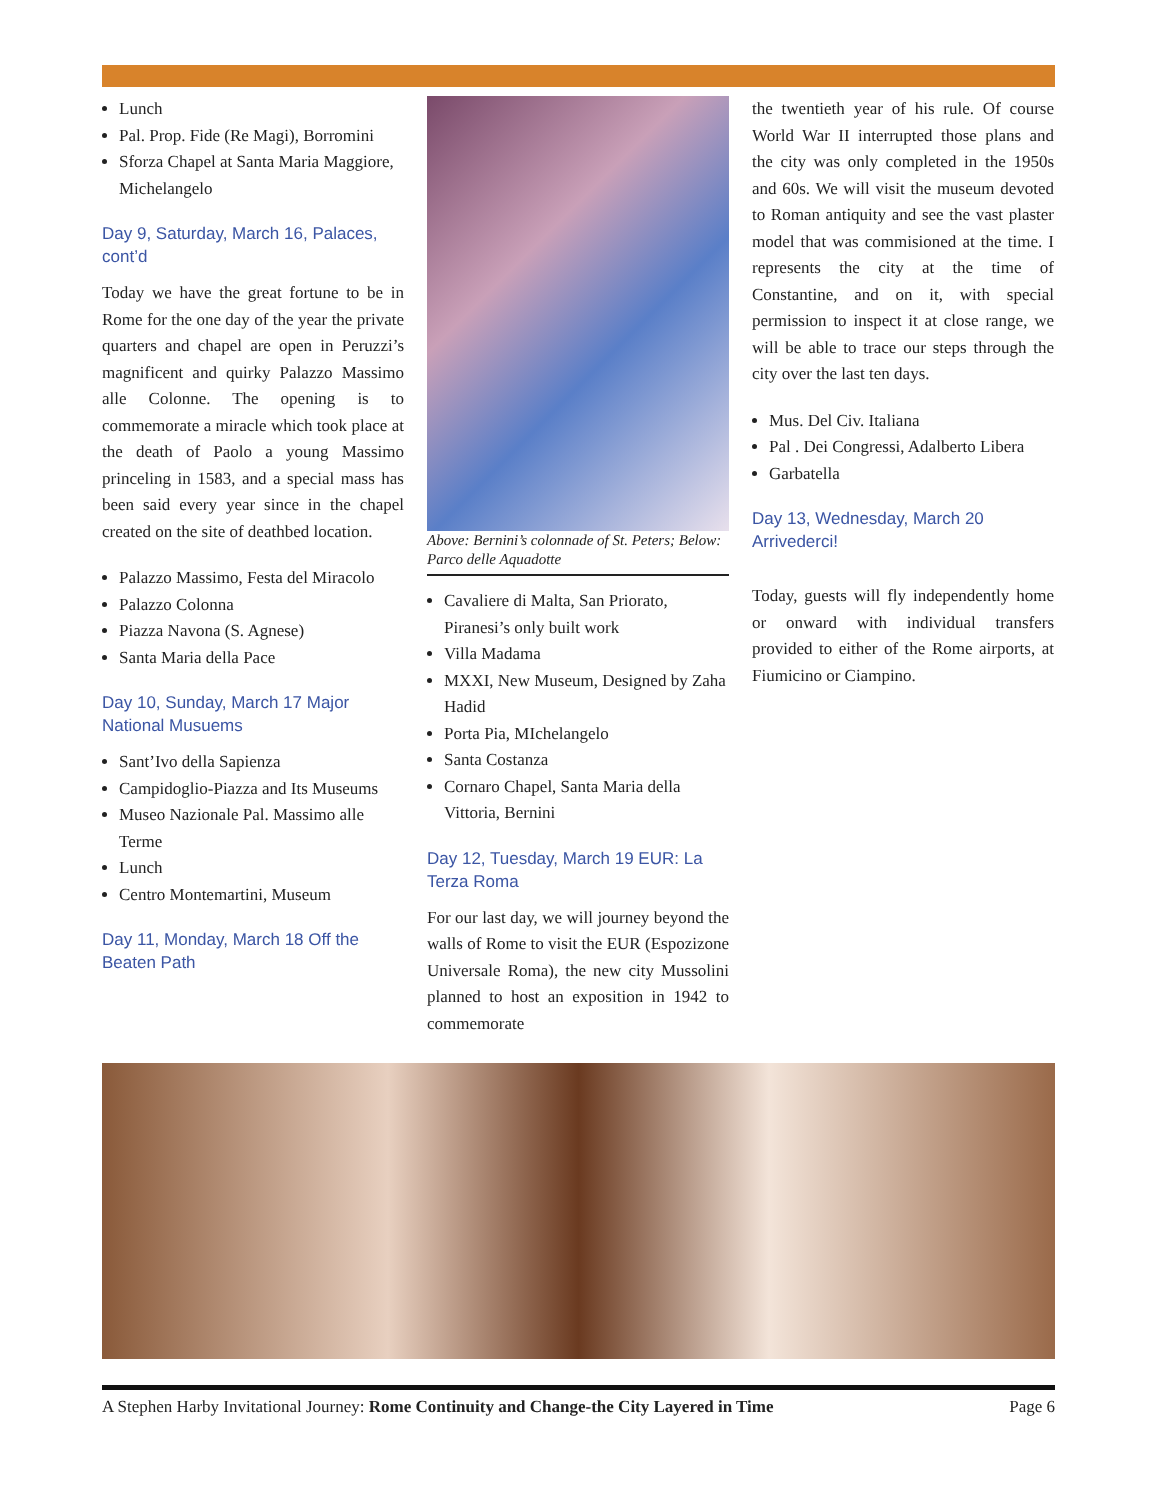Lunch
Pal. Prop. Fide (Re Magi), Borromini
Sforza Chapel at Santa Maria Maggiore, Michelangelo
Day 9, Saturday, March 16, Palaces, cont’d
Today we have the great fortune to be in Rome for the one day of the year the private quarters and chapel are open in Peruzzi’s magnificent and quirky Palazzo Massimo alle Colonne. The opening is to commemorate a miracle which took place at the death of Paolo a young Massimo princeling in 1583, and a special mass has been said every year since in the chapel created on the site of deathbed location.
Palazzo Massimo, Festa del Miracolo
Palazzo Colonna
Piazza Navona (S. Agnese)
Santa Maria della Pace
Day 10, Sunday, March 17 Major National Musuems
Sant’Ivo della Sapienza
Campidoglio-Piazza and Its Museums
Museo Nazionale Pal. Massimo alle Terme
Lunch
Centro Montemartini, Museum
Day 11, Monday, March 18 Off the Beaten Path
Above: Bernini’s colonnade of St. Peters; Below: Parco delle Aquadotte
Cavaliere di Malta, San Priorato, Piranesi’s only built work
Villa Madama
MXXI, New Museum, Designed by Zaha Hadid
Porta Pia, MIchelangelo
Santa Costanza
Cornaro Chapel, Santa Maria della Vittoria, Bernini
Day 12, Tuesday, March 19 EUR: La Terza Roma
For our last day, we will journey beyond the walls of Rome to visit the EUR (Espozizone Universale Roma), the new city Mussolini planned to host an exposition in 1942 to commemorate
the twentieth year of his rule. Of course World War II interrupted those plans and the city was only completed in the 1950s and 60s. We will visit the museum devoted to Roman antiquity and see the vast plaster model that was commisioned at the time. I represents the city at the time of Constantine, and on it, with special permission to inspect it at close range, we will be able to trace our steps through the city over the last ten days.
Mus. Del Civ. Italiana
Pal . Dei Congressi, Adalberto Libera
Garbatella
Day 13, Wednesday, March 20 Arrivederci!
Today, guests will fly independently home or onward with individual transfers provided to either of the Rome airports, at Fiumicino or Ciampino.
A Stephen Harby Invitational Journey: Rome Continuity and Change-the City Layered in Time Page 6